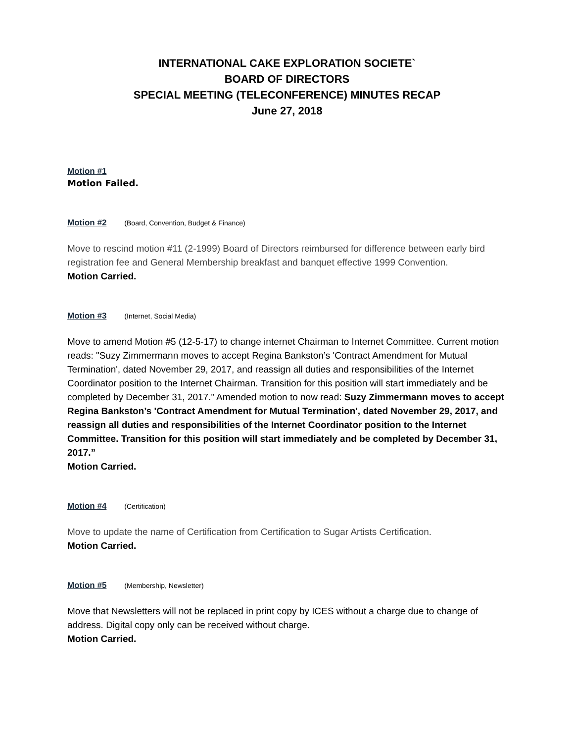INTERNATIONAL CAKE EXPLORATION SOCIETE`
BOARD OF DIRECTORS
SPECIAL MEETING (TELECONFERENCE) MINUTES RECAP
June 27, 2018
Motion #1
Motion Failed.
Motion #2 (Board, Convention, Budget & Finance)
Move to rescind motion #11 (2-1999) Board of Directors reimbursed for difference between early bird registration fee and General Membership breakfast and banquet effective 1999 Convention.
Motion Carried.
Motion #3 (Internet, Social Media)
Move to amend Motion #5 (12-5-17) to change internet Chairman to Internet Committee. Current motion reads: "Suzy Zimmermann moves to accept Regina Bankston’s 'Contract Amendment for Mutual Termination', dated November 29, 2017, and reassign all duties and responsibilities of the Internet Coordinator position to the Internet Chairman. Transition for this position will start immediately and be completed by December 31, 2017.” Amended motion to now read: Suzy Zimmermann moves to accept Regina Bankston’s 'Contract Amendment for Mutual Termination', dated November 29, 2017, and reassign all duties and responsibilities of the Internet Coordinator position to the Internet Committee. Transition for this position will start immediately and be completed by December 31, 2017.”
Motion Carried.
Motion #4 (Certification)
Move to update the name of Certification from Certification to Sugar Artists Certification.
Motion Carried.
Motion #5 (Membership, Newsletter)
Move that Newsletters will not be replaced in print copy by ICES without a charge due to change of address. Digital copy only can be received without charge.
Motion Carried.